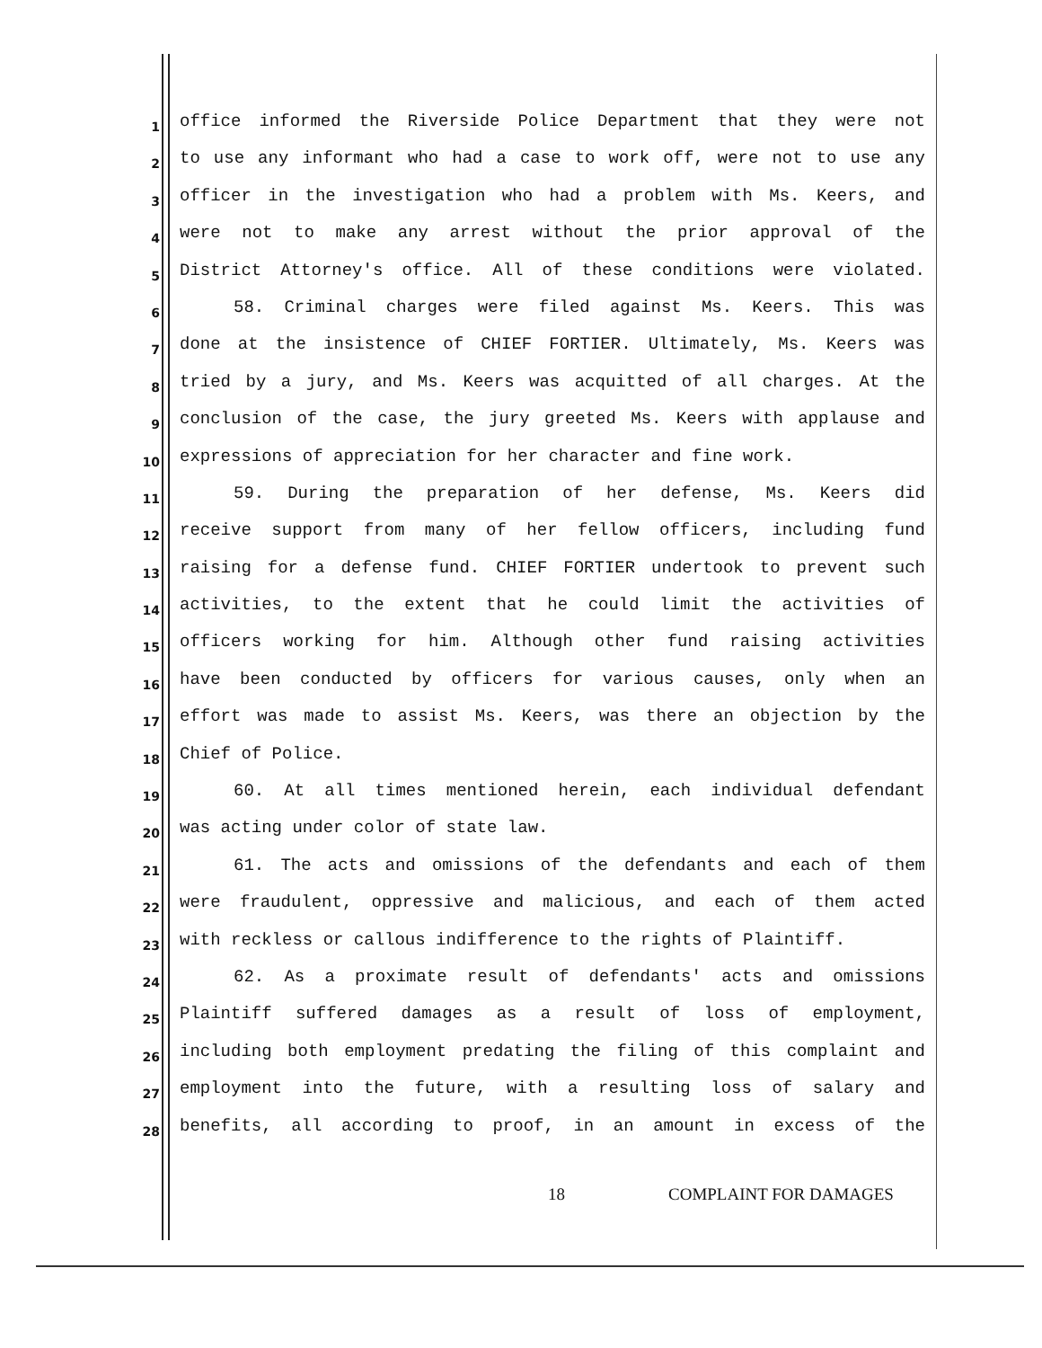1
office informed the Riverside Police Department that they were not
2
to use any informant who had a case to work off, were not to use any
3
officer in the investigation who had a problem with Ms. Keers, and
4
were not to make any arrest without the prior approval of the
5
District Attorney's office. All of these conditions were violated.
6
58. Criminal charges were filed against Ms. Keers. This was
7
done at the insistence of CHIEF FORTIER. Ultimately, Ms. Keers was
8
tried by a jury, and Ms. Keers was acquitted of all charges. At the
9
conclusion of the case, the jury greeted Ms. Keers with applause and
10
expressions of appreciation for her character and fine work.
11
59. During the preparation of her defense, Ms. Keers did
12
receive support from many of her fellow officers, including fund
13
raising for a defense fund. CHIEF FORTIER undertook to prevent such
14
activities, to the extent that he could limit the activities of
15
officers working for him. Although other fund raising activities
16
have been conducted by officers for various causes, only when an
17
effort was made to assist Ms. Keers, was there an objection by the
18
Chief of Police.
19
60. At all times mentioned herein, each individual defendant
20
was acting under color of state law.
21
61. The acts and omissions of the defendants and each of them
22
were fraudulent, oppressive and malicious, and each of them acted
23
with reckless or callous indifference to the rights of Plaintiff.
24
62. As a proximate result of defendants' acts and omissions
25
Plaintiff suffered damages as a result of loss of employment,
26
including both employment predating the filing of this complaint and
27
employment into the future, with a resulting loss of salary and
28
benefits, all according to proof, in an amount in excess of the
18 COMPLAINT FOR DAMAGES